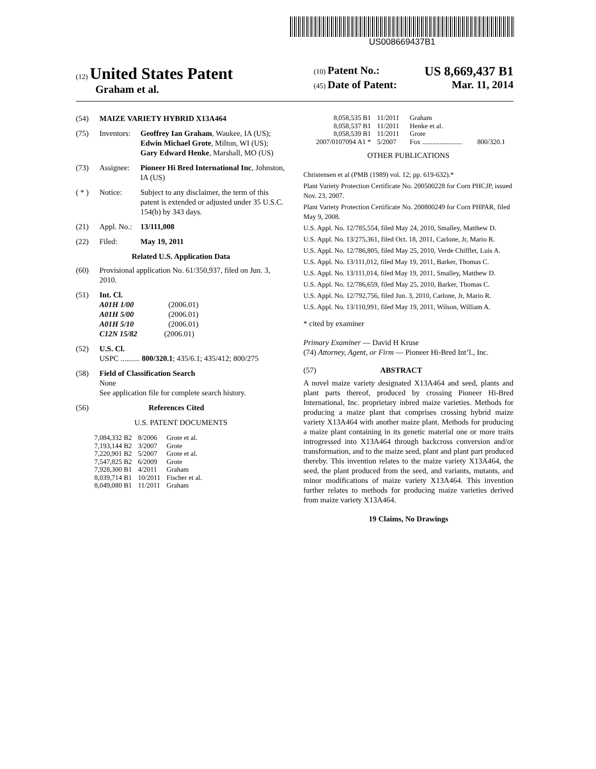US008669437B1
(12) United States Patent
Graham et al.
(10) Patent No.: US 8,669,437 B1
(45) Date of Patent: Mar. 11, 2014
(54) MAIZE VARIETY HYBRID X13A464
(75) Inventors: Geoffrey Ian Graham, Waukee, IA (US); Edwin Michael Grote, Milton, WI (US); Gary Edward Henke, Marshall, MO (US)
(73) Assignee: Pioneer Hi Bred International Inc, Johnston, IA (US)
( * ) Notice: Subject to any disclaimer, the term of this patent is extended or adjusted under 35 U.S.C. 154(b) by 343 days.
(21) Appl. No.: 13/111,008
(22) Filed: May 19, 2011
Related U.S. Application Data
(60) Provisional application No. 61/350,937, filed on Jun. 3, 2010.
(51) Int. Cl.
A01H 1/00 (2006.01)
A01H 5/00 (2006.01)
A01H 5/10 (2006.01)
C12N 15/82 (2006.01)
(52) U.S. Cl.
USPC .......... 800/320.1; 435/6.1; 435/412; 800/275
(58) Field of Classification Search
None
See application file for complete search history.
(56) References Cited
U.S. PATENT DOCUMENTS
| 7,084,332 B2 | 8/2006 | Grote et al. |
| 7,193,144 B2 | 3/2007 | Grote |
| 7,220,901 B2 | 5/2007 | Grote et al. |
| 7,547,825 B2 | 6/2009 | Grote |
| 7,928,300 B1 | 4/2011 | Graham |
| 8,039,714 B1 | 10/2011 | Fischer et al. |
| 8,049,080 B1 | 11/2011 | Graham |
| 8,058,535 B1 | 11/2011 | Graham | |
| 8,058,537 B1 | 11/2011 | Henke et al. | |
| 8,058,539 B1 | 11/2011 | Grote | |
| 2007/0107094 A1 * | 5/2007 | Fox ....................... | 800/320.1 |
OTHER PUBLICATIONS
Christensen et al (PMB (1989) vol. 12; pp. 619-632).*
Plant Variety Protection Certificate No. 200500228 for Corn PHCJP, issued Nov. 23, 2007.
Plant Variety Protection Certificate No. 200800249 for Corn PHPAR, filed May 9, 2008.
U.S. Appl. No. 12/785,554, filed May 24, 2010, Smalley, Matthew D.
U.S. Appl. No. 13/275,361, filed Oct. 18, 2011, Carlone, Jr, Mario R.
U.S. Appl. No. 12/786,805, filed May 25, 2010, Verde Chifflet, Luis A.
U.S. Appl. No. 13/111,012, filed May 19, 2011, Barker, Thomas C.
U.S. Appl. No. 13/111,014, filed May 19, 2011, Smalley, Matthew D.
U.S. Appl. No. 12/786,659, filed May 25, 2010, Barker, Thomas C.
U.S. Appl. No. 12/792,756, filed Jun. 3, 2010, Carlone, Jr, Mario R.
U.S. Appl. No. 13/110,991, filed May 19, 2011, Wilson, William A.
* cited by examiner
Primary Examiner — David H Kruse
(74) Attorney, Agent, or Firm — Pioneer Hi-Bred Int’l., Inc.
(57) ABSTRACT
A novel maize variety designated X13A464 and seed, plants and plant parts thereof, produced by crossing Pioneer Hi-Bred International, Inc. proprietary inbred maize varieties. Methods for producing a maize plant that comprises crossing hybrid maize variety X13A464 with another maize plant. Methods for producing a maize plant containing in its genetic material one or more traits introgressed into X13A464 through backcross conversion and/or transformation, and to the maize seed, plant and plant part produced thereby. This invention relates to the maize variety X13A464, the seed, the plant produced from the seed, and variants, mutants, and minor modifications of maize variety X13A464. This invention further relates to methods for producing maize varieties derived from maize variety X13A464.
19 Claims, No Drawings